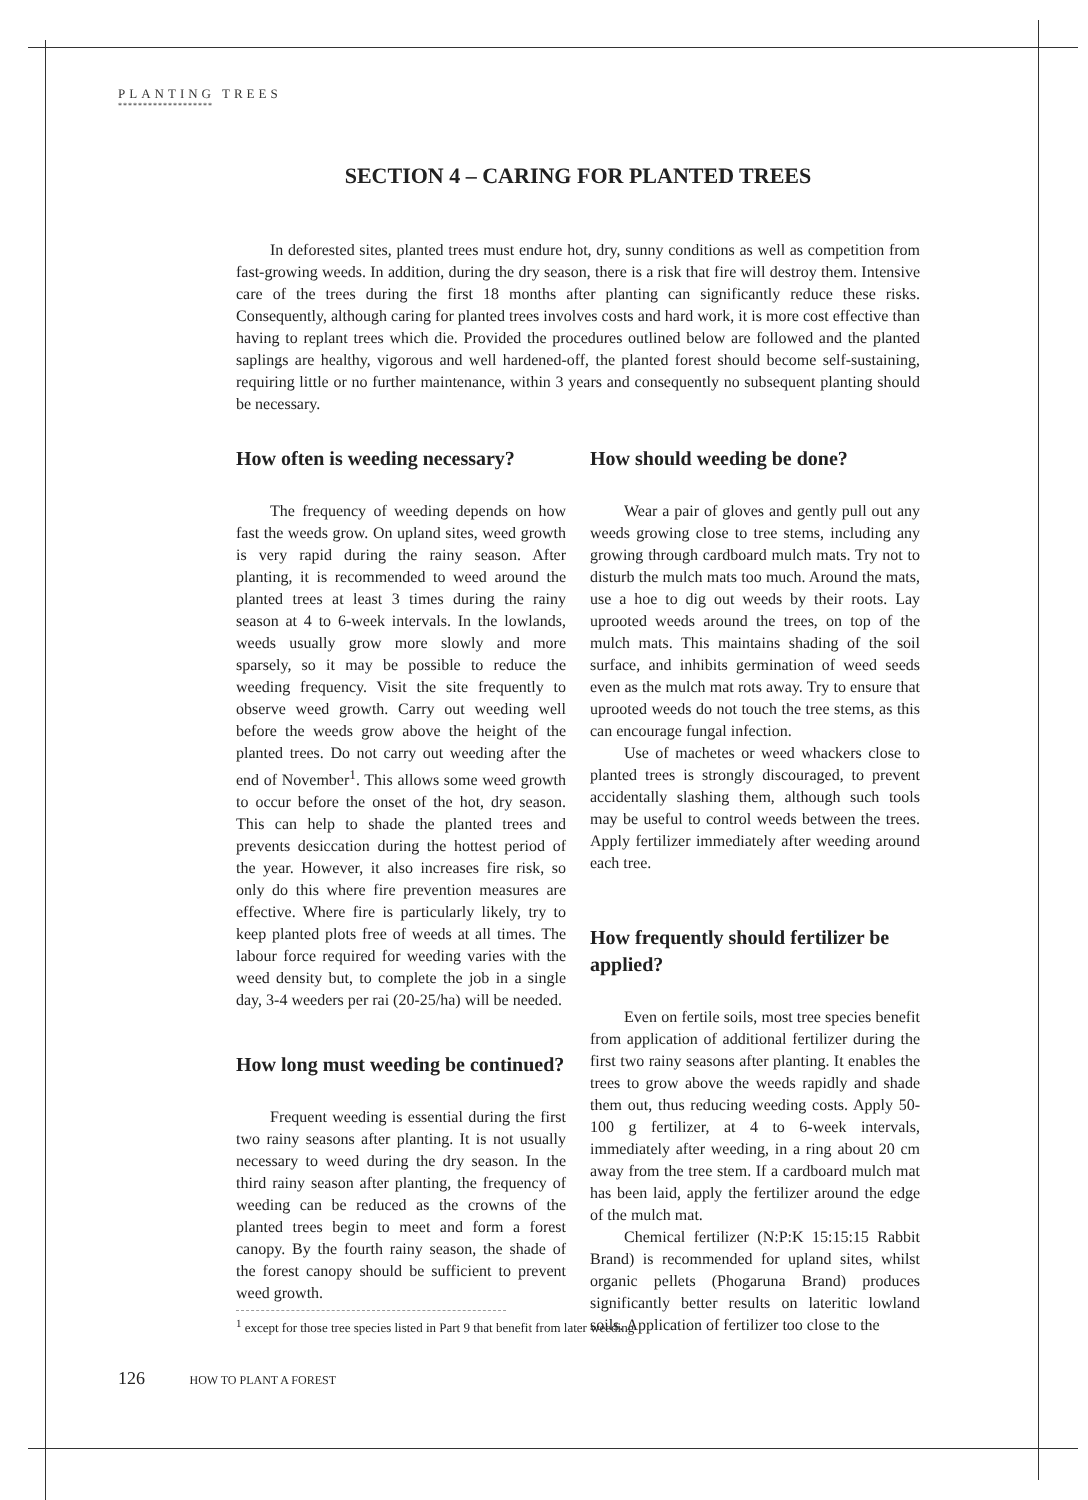PLANTING TREES
*******************
SECTION 4 – CARING FOR PLANTED TREES
In deforested sites, planted trees must endure hot, dry, sunny conditions as well as competition from fast-growing weeds. In addition, during the dry season, there is a risk that fire will destroy them. Intensive care of the trees during the first 18 months after planting can significantly reduce these risks. Consequently, although caring for planted trees involves costs and hard work, it is more cost effective than having to replant trees which die. Provided the procedures outlined below are followed and the planted saplings are healthy, vigorous and well hardened-off, the planted forest should become self-sustaining, requiring little or no further maintenance, within 3 years and consequently no subsequent planting should be necessary.
How often is weeding necessary?
The frequency of weeding depends on how fast the weeds grow. On upland sites, weed growth is very rapid during the rainy season. After planting, it is recommended to weed around the planted trees at least 3 times during the rainy season at 4 to 6-week intervals. In the lowlands, weeds usually grow more slowly and more sparsely, so it may be possible to reduce the weeding frequency. Visit the site frequently to observe weed growth. Carry out weeding well before the weeds grow above the height of the planted trees. Do not carry out weeding after the end of November<sup>1</sup>. This allows some weed growth to occur before the onset of the hot, dry season. This can help to shade the planted trees and prevents desiccation during the hottest period of the year. However, it also increases fire risk, so only do this where fire prevention measures are effective. Where fire is particularly likely, try to keep planted plots free of weeds at all times. The labour force required for weeding varies with the weed density but, to complete the job in a single day, 3-4 weeders per rai (20-25/ha) will be needed.
How long must weeding be continued?
Frequent weeding is essential during the first two rainy seasons after planting. It is not usually necessary to weed during the dry season. In the third rainy season after planting, the frequency of weeding can be reduced as the crowns of the planted trees begin to meet and form a forest canopy. By the fourth rainy season, the shade of the forest canopy should be sufficient to prevent weed growth.
<sup>1</sup> except for those tree species listed in Part 9 that benefit from later weeding
How should weeding be done?
Wear a pair of gloves and gently pull out any weeds growing close to tree stems, including any growing through cardboard mulch mats. Try not to disturb the mulch mats too much. Around the mats, use a hoe to dig out weeds by their roots. Lay uprooted weeds around the trees, on top of the mulch mats. This maintains shading of the soil surface, and inhibits germination of weed seeds even as the mulch mat rots away. Try to ensure that uprooted weeds do not touch the tree stems, as this can encourage fungal infection.
Use of machetes or weed whackers close to planted trees is strongly discouraged, to prevent accidentally slashing them, although such tools may be useful to control weeds between the trees. Apply fertilizer immediately after weeding around each tree.
How frequently should fertilizer be applied?
Even on fertile soils, most tree species benefit from application of additional fertilizer during the first two rainy seasons after planting. It enables the trees to grow above the weeds rapidly and shade them out, thus reducing weeding costs. Apply 50-100 g fertilizer, at 4 to 6-week intervals, immediately after weeding, in a ring about 20 cm away from the tree stem. If a cardboard mulch mat has been laid, apply the fertilizer around the edge of the mulch mat.
Chemical fertilizer (N:P:K 15:15:15 Rabbit Brand) is recommended for upland sites, whilst organic pellets (Phogaruna Brand) produces significantly better results on lateritic lowland soils. Application of fertilizer too close to the
126 HOW TO PLANT A FOREST